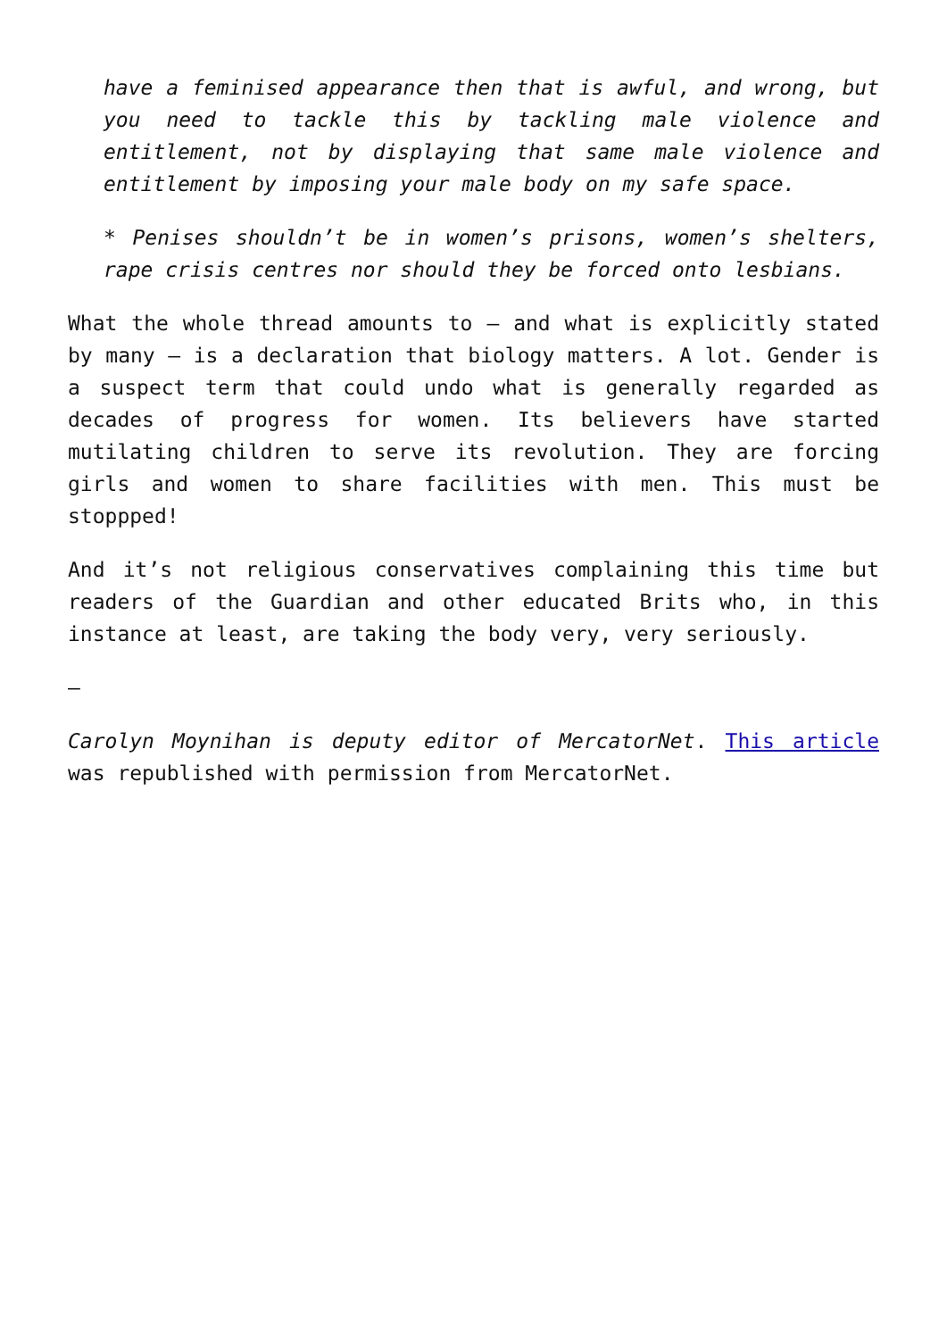have a feminised appearance then that is awful, and wrong, but you need to tackle this by tackling male violence and entitlement, not by displaying that same male violence and entitlement by imposing your male body on my safe space.
* Penises shouldn’t be in women’s prisons, women’s shelters, rape crisis centres nor should they be forced onto lesbians.
What the whole thread amounts to – and what is explicitly stated by many – is a declaration that biology matters. A lot. Gender is a suspect term that could undo what is generally regarded as decades of progress for women. Its believers have started mutilating children to serve its revolution. They are forcing girls and women to share facilities with men. This must be stoppped!
And it’s not religious conservatives complaining this time but readers of the Guardian and other educated Brits who, in this instance at least, are taking the body very, very seriously.
–
Carolyn Moynihan is deputy editor of MercatorNet. This article was republished with permission from MercatorNet.